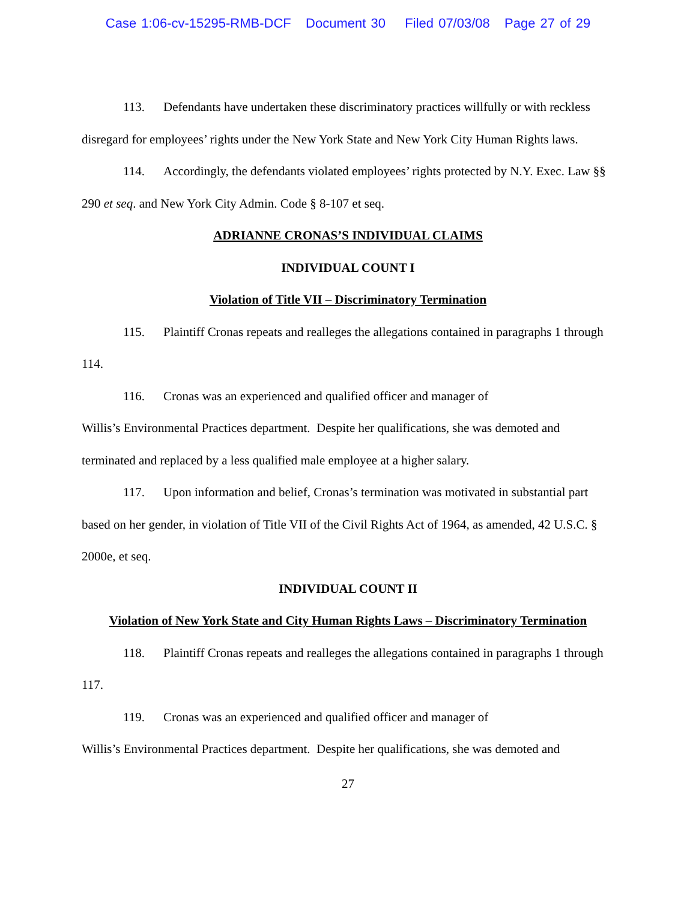Case 1:06-cv-15295-RMB-DCF Document 30 Filed 07/03/08 Page 27 of 29
113. Defendants have undertaken these discriminatory practices willfully or with reckless disregard for employees’ rights under the New York State and New York City Human Rights laws.
114. Accordingly, the defendants violated employees’ rights protected by N.Y. Exec. Law §§ 290 et seq. and New York City Admin. Code § 8-107 et seq.
ADRIANNE CRONAS’S INDIVIDUAL CLAIMS
INDIVIDUAL COUNT I
Violation of Title VII – Discriminatory Termination
115. Plaintiff Cronas repeats and realleges the allegations contained in paragraphs 1 through 114.
116. Cronas was an experienced and qualified officer and manager of
Willis’s Environmental Practices department. Despite her qualifications, she was demoted and terminated and replaced by a less qualified male employee at a higher salary.
117. Upon information and belief, Cronas’s termination was motivated in substantial part based on her gender, in violation of Title VII of the Civil Rights Act of 1964, as amended, 42 U.S.C. § 2000e, et seq.
INDIVIDUAL COUNT II
Violation of New York State and City Human Rights Laws – Discriminatory Termination
118. Plaintiff Cronas repeats and realleges the allegations contained in paragraphs 1 through 117.
119. Cronas was an experienced and qualified officer and manager of
Willis’s Environmental Practices department. Despite her qualifications, she was demoted and
27